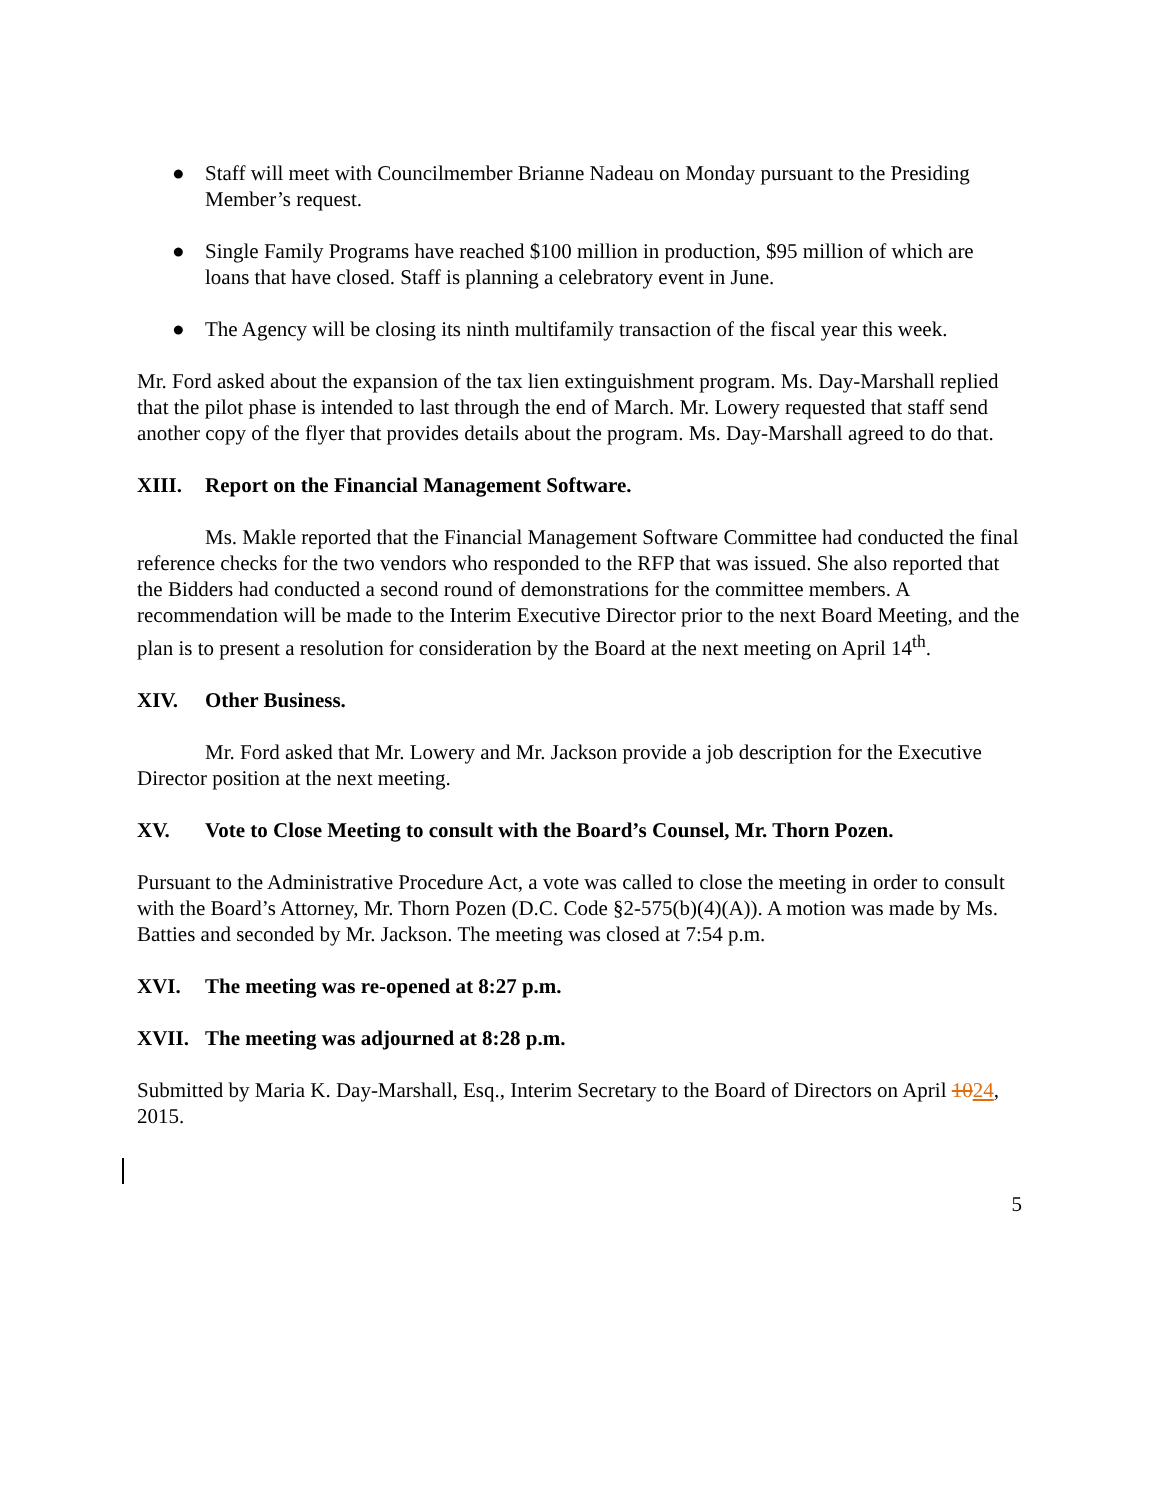● Staff will meet with Councilmember Brianne Nadeau on Monday pursuant to the Presiding Member’s request.
● Single Family Programs have reached $100 million in production, $95 million of which are loans that have closed. Staff is planning a celebratory event in June.
● The Agency will be closing its ninth multifamily transaction of the fiscal year this week.
Mr. Ford asked about the expansion of the tax lien extinguishment program. Ms. Day-Marshall replied that the pilot phase is intended to last through the end of March. Mr. Lowery requested that staff send another copy of the flyer that provides details about the program. Ms. Day-Marshall agreed to do that.
XIII. Report on the Financial Management Software.
Ms. Makle reported that the Financial Management Software Committee had conducted the final reference checks for the two vendors who responded to the RFP that was issued. She also reported that the Bidders had conducted a second round of demonstrations for the committee members. A recommendation will be made to the Interim Executive Director prior to the next Board Meeting, and the plan is to present a resolution for consideration by the Board at the next meeting on April 14<sup>th</sup>.
XIV. Other Business.
Mr. Ford asked that Mr. Lowery and Mr. Jackson provide a job description for the Executive Director position at the next meeting.
XV. Vote to Close Meeting to consult with the Board’s Counsel, Mr. Thorn Pozen.
Pursuant to the Administrative Procedure Act, a vote was called to close the meeting in order to consult with the Board’s Attorney, Mr. Thorn Pozen (D.C. Code §2-575(b)(4)(A)). A motion was made by Ms. Batties and seconded by Mr. Jackson. The meeting was closed at 7:54 p.m.
XVI. The meeting was re-opened at 8:27 p.m.
XVII. The meeting was adjourned at 8:28 p.m.
Submitted by Maria K. Day-Marshall, Esq., Interim Secretary to the Board of Directors on April 1024, 2015.
5